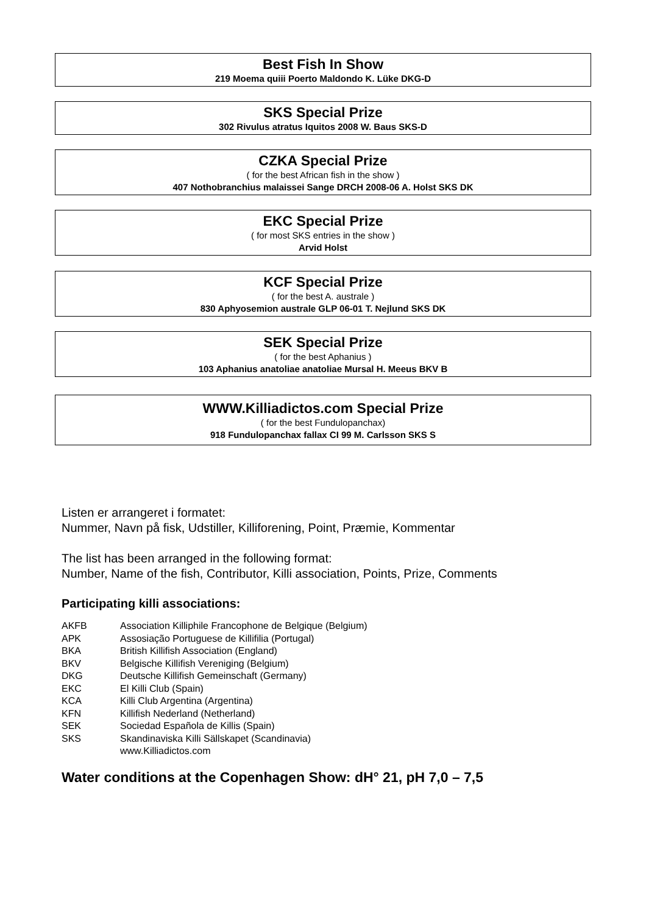Best Fish In Show
219 Moema quiii Poerto Maldondo K. Lüke DKG-D
SKS Special Prize
302 Rivulus atratus Iquitos 2008 W. Baus SKS-D
CZKA Special Prize
( for the best African fish in the show )
407 Nothobranchius malaissei Sange DRCH 2008-06 A. Holst SKS DK
EKC Special Prize
( for most SKS entries in the show )
Arvid Holst
KCF Special Prize
( for the best A. australe )
830 Aphyosemion australe GLP 06-01 T. Nejlund SKS DK
SEK Special Prize
( for the best Aphanius )
103 Aphanius anatoliae anatoliae Mursal H. Meeus BKV B
WWW.Killiadictos.com Special Prize
( for the best Fundulopanchax)
918 Fundulopanchax fallax CI 99 M. Carlsson SKS S
Listen er arrangeret i formatet:
Nummer, Navn på fisk, Udstiller, Killiforening, Point, Præmie, Kommentar
The list has been arranged in the following format:
Number, Name of the fish, Contributor, Killi association, Points, Prize, Comments
Participating killi associations:
| AKFB | Association Killiphile Francophone de Belgique (Belgium) |
| APK | Assosiação Portuguese de Killifilia (Portugal) |
| BKA | British Killifish Association (England) |
| BKV | Belgische Killifish Vereniging (Belgium) |
| DKG | Deutsche Killifish Gemeinschaft (Germany) |
| EKC | El Killi Club (Spain) |
| KCA | Killi Club Argentina (Argentina) |
| KFN | Killifish Nederland (Netherland) |
| SEK | Sociedad Española de Killis (Spain) |
| SKS | Skandinaviska Killi Sällskapet (Scandinavia) |
| | www.Killiadictos.com |
Water conditions at the Copenhagen Show: dH° 21, pH 7,0 – 7,5